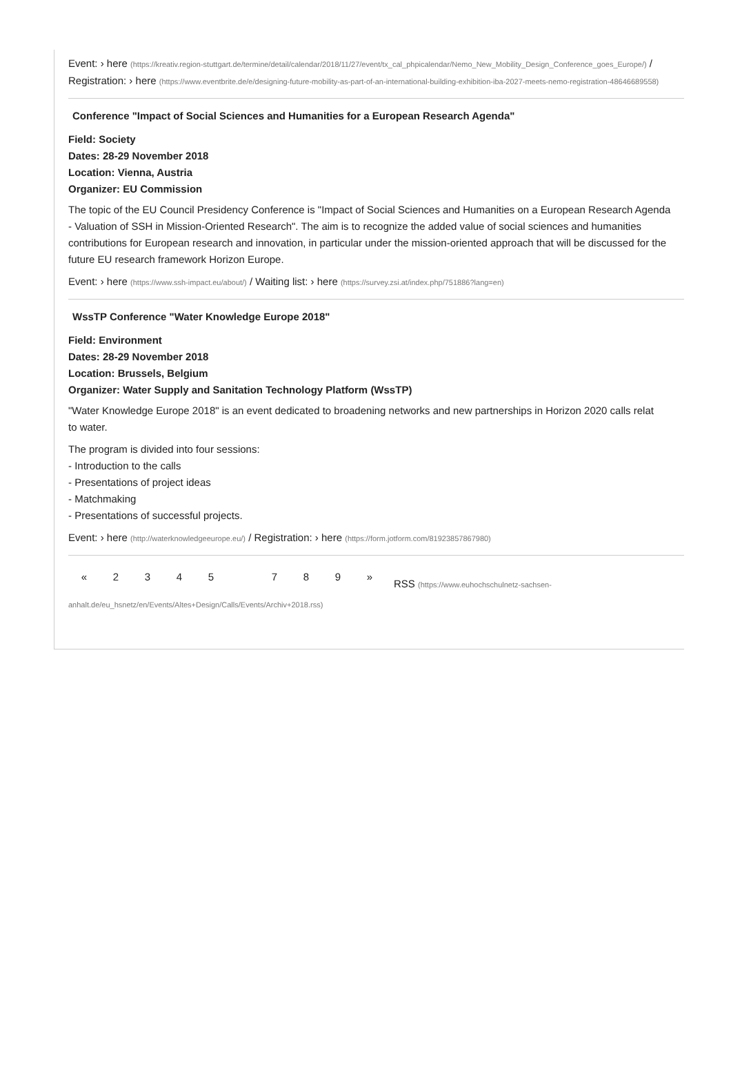Event: › here (https://kreativ.region-stuttgart.de/termine/detail/calendar/2018/11/27/event/tx_cal_phpicalendar/Nemo_New_Mobility_Design_Conference_goes_Europe/) / Registration: › here (https://www.eventbrite.de/e/designing-future-mobility-as-part-of-an-international-building-exhibition-iba-2027-meets-nemo-registration-48646689558)
Conference "Impact of Social Sciences and Humanities for a European Research Agenda"
Field: Society
Dates: 28-29 November 2018
Location: Vienna, Austria
Organizer: EU Commission
The topic of the EU Council Presidency Conference is "Impact of Social Sciences and Humanities on a European Research Agenda - Valuation of SSH in Mission-Oriented Research". The aim is to recognize the added value of social sciences and humanities contributions for European research and innovation, in particular under the mission-oriented approach that will be discussed for the future EU research framework Horizon Europe.
Event: › here (https://www.ssh-impact.eu/about/) / Waiting list: › here (https://survey.zsi.at/index.php/751886?lang=en)
WssTP Conference "Water Knowledge Europe 2018"
Field: Environment
Dates: 28-29 November 2018
Location: Brussels, Belgium
Organizer: Water Supply and Sanitation Technology Platform (WssTP)
"Water Knowledge Europe 2018" is an event dedicated to broadening networks and new partnerships in Horizon 2020 calls relat
to water.
The program is divided into four sessions:
- Introduction to the calls
- Presentations of project ideas
- Matchmaking
- Presentations of successful projects.
Event: › here (http://waterknowledgeeurope.eu/) / Registration: › here (https://form.jotform.com/81923857867980)
« 2 3 4 5 7 8 9 » RSS (https://www.euhochschulnetz-sachsen-
anhalt.de/eu_hsnetz/en/Events/Altes+Design/Calls/Events/Archiv+2018.rss)